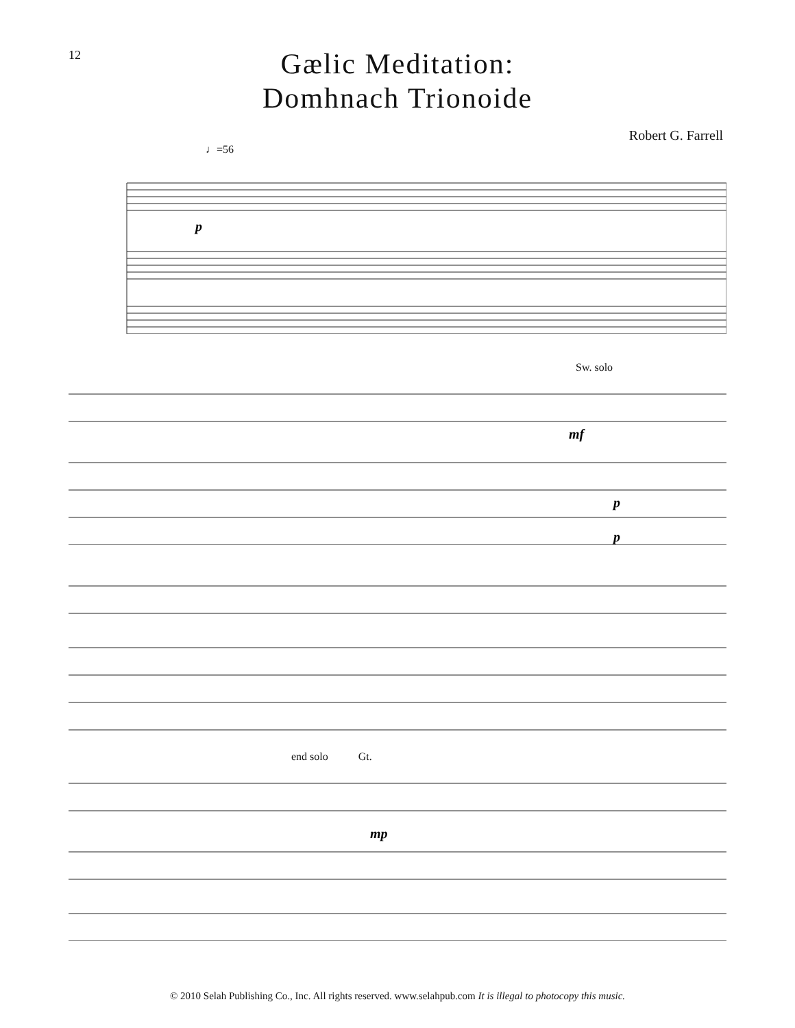12
Gælic Meditation:
Domhnach Trionoide
Robert G. Farrell
♩=56
p
Sw. solo
mf
p
p
end solo Gt.
mp
© 2010 Selah Publishing Co., Inc. All rights reserved. www.selahpub.com It is illegal to photocopy this music.